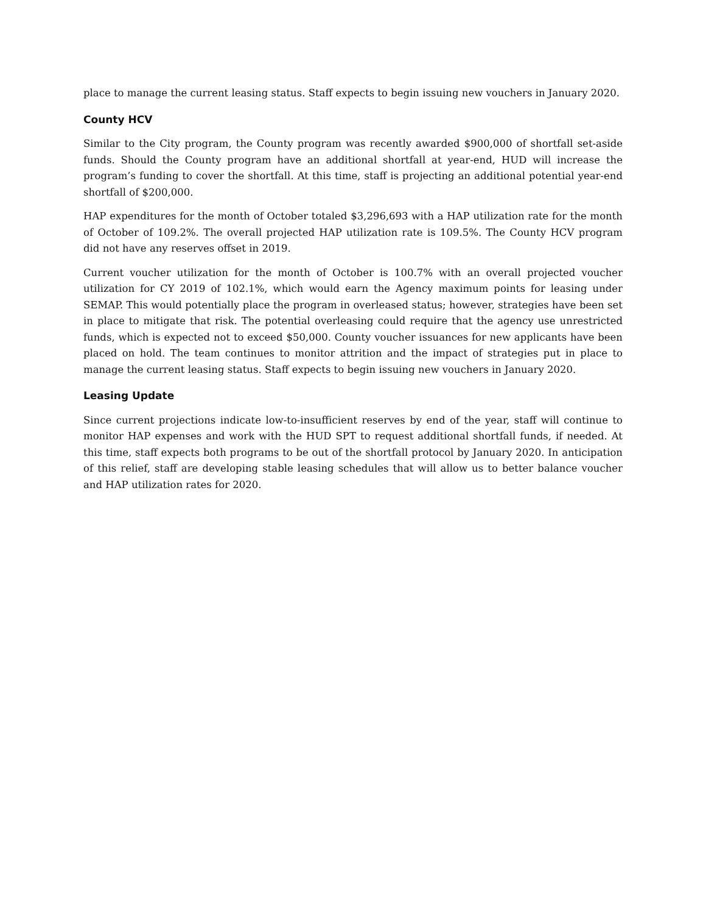place to manage the current leasing status. Staff expects to begin issuing new vouchers in January 2020.
County HCV
Similar to the City program, the County program was recently awarded $900,000 of shortfall set-aside funds. Should the County program have an additional shortfall at year-end, HUD will increase the program’s funding to cover the shortfall. At this time, staff is projecting an additional potential year-end shortfall of $200,000.
HAP expenditures for the month of October totaled $3,296,693 with a HAP utilization rate for the month of October of 109.2%. The overall projected HAP utilization rate is 109.5%. The County HCV program did not have any reserves offset in 2019.
Current voucher utilization for the month of October is 100.7% with an overall projected voucher utilization for CY 2019 of 102.1%, which would earn the Agency maximum points for leasing under SEMAP. This would potentially place the program in overleased status; however, strategies have been set in place to mitigate that risk. The potential overleasing could require that the agency use unrestricted funds, which is expected not to exceed $50,000. County voucher issuances for new applicants have been placed on hold. The team continues to monitor attrition and the impact of strategies put in place to manage the current leasing status. Staff expects to begin issuing new vouchers in January 2020.
Leasing Update
Since current projections indicate low-to-insufficient reserves by end of the year, staff will continue to monitor HAP expenses and work with the HUD SPT to request additional shortfall funds, if needed. At this time, staff expects both programs to be out of the shortfall protocol by January 2020. In anticipation of this relief, staff are developing stable leasing schedules that will allow us to better balance voucher and HAP utilization rates for 2020.